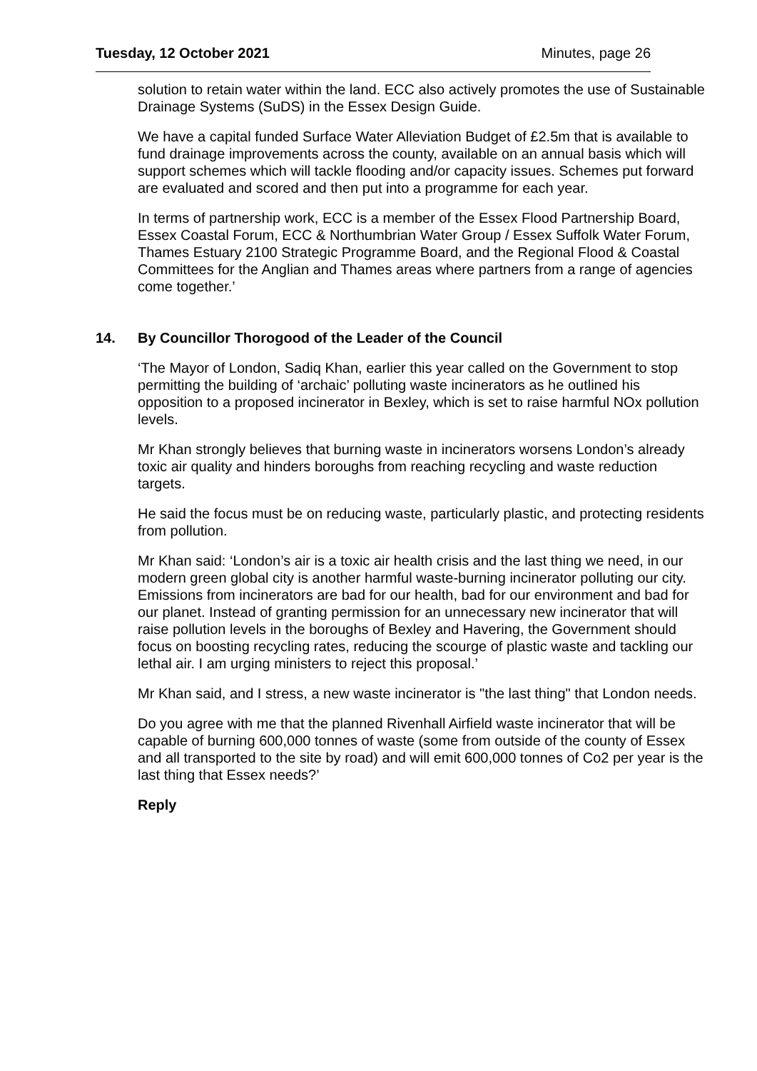Tuesday, 12 October 2021 Minutes, page 26
solution to retain water within the land. ECC also actively promotes the use of Sustainable Drainage Systems (SuDS) in the Essex Design Guide.
We have a capital funded Surface Water Alleviation Budget of £2.5m that is available to fund drainage improvements across the county, available on an annual basis which will support schemes which will tackle flooding and/or capacity issues. Schemes put forward are evaluated and scored and then put into a programme for each year.
In terms of partnership work, ECC is a member of the Essex Flood Partnership Board, Essex Coastal Forum, ECC & Northumbrian Water Group / Essex Suffolk Water Forum, Thames Estuary 2100 Strategic Programme Board, and the Regional Flood & Coastal Committees for the Anglian and Thames areas where partners from a range of agencies come together.’
14. By Councillor Thorogood of the Leader of the Council
‘The Mayor of London, Sadiq Khan, earlier this year called on the Government to stop permitting the building of ‘archaic’ polluting waste incinerators as he outlined his opposition to a proposed incinerator in Bexley, which is set to raise harmful NOx pollution levels.
Mr Khan strongly believes that burning waste in incinerators worsens London’s already toxic air quality and hinders boroughs from reaching recycling and waste reduction targets.
He said the focus must be on reducing waste, particularly plastic, and protecting residents from pollution.
Mr Khan said: ‘London’s air is a toxic air health crisis and the last thing we need, in our modern green global city is another harmful waste-burning incinerator polluting our city. Emissions from incinerators are bad for our health, bad for our environment and bad for our planet. Instead of granting permission for an unnecessary new incinerator that will raise pollution levels in the boroughs of Bexley and Havering, the Government should focus on boosting recycling rates, reducing the scourge of plastic waste and tackling our lethal air. I am urging ministers to reject this proposal.’
Mr Khan said, and I stress, a new waste incinerator is "the last thing" that London needs.
Do you agree with me that the planned Rivenhall Airfield waste incinerator that will be capable of burning 600,000 tonnes of waste (some from outside of the county of Essex and all transported to the site by road) and will emit 600,000 tonnes of Co2 per year is the last thing that Essex needs?’
Reply